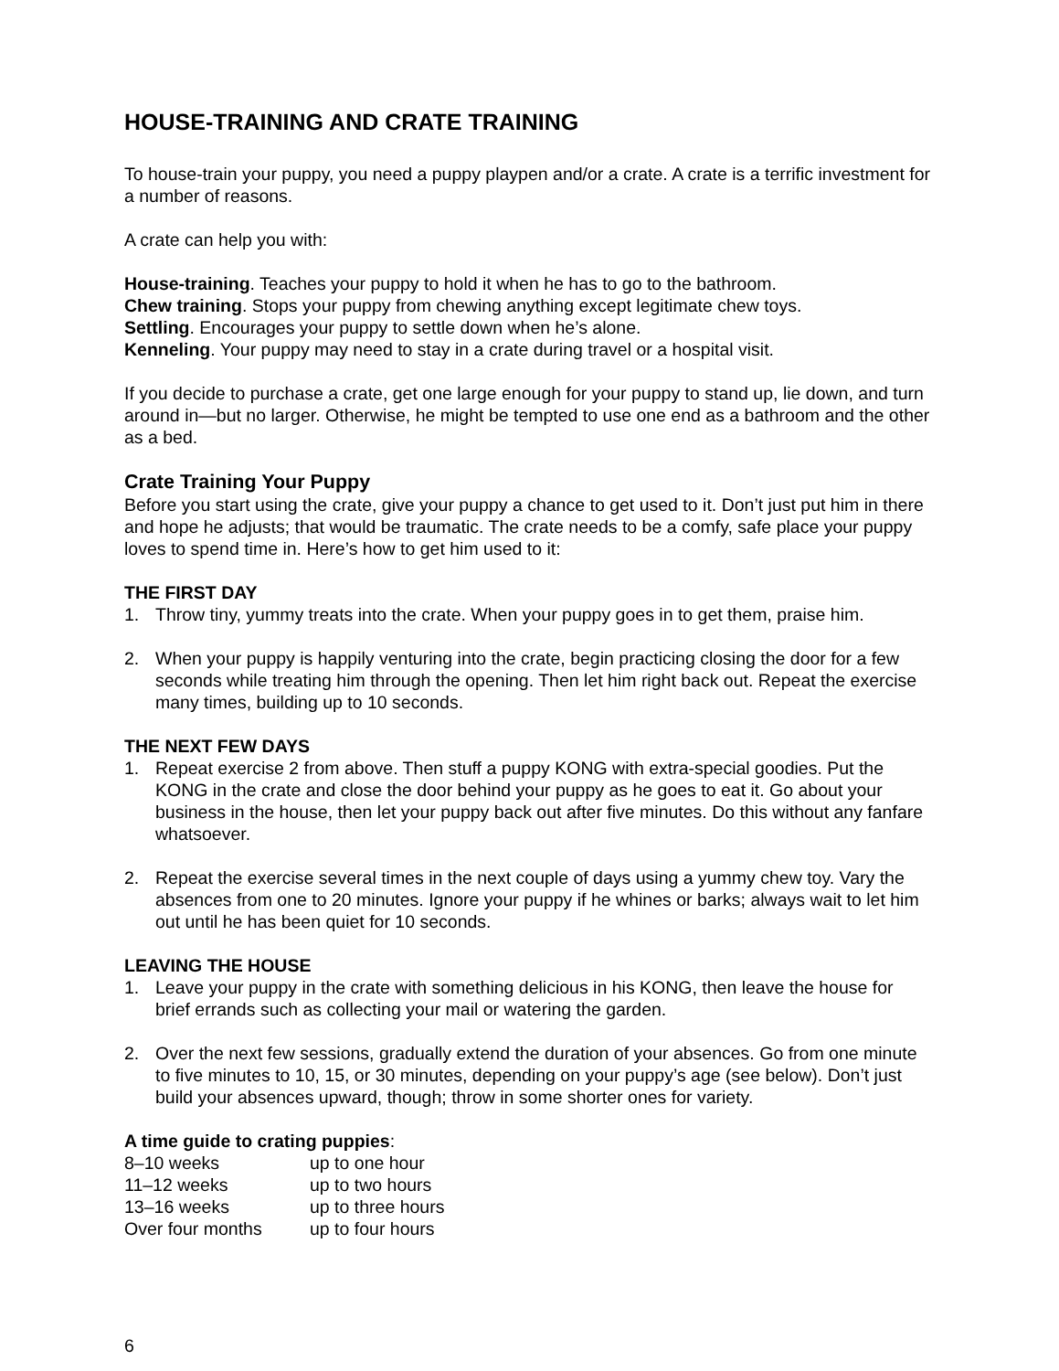HOUSE-TRAINING AND CRATE TRAINING
To house-train your puppy, you need a puppy playpen and/or a crate. A crate is a terrific investment for a number of reasons.
A crate can help you with:
House-training. Teaches your puppy to hold it when he has to go to the bathroom.
Chew training. Stops your puppy from chewing anything except legitimate chew toys.
Settling. Encourages your puppy to settle down when he’s alone.
Kenneling. Your puppy may need to stay in a crate during travel or a hospital visit.
If you decide to purchase a crate, get one large enough for your puppy to stand up, lie down, and turn around in—but no larger. Otherwise, he might be tempted to use one end as a bathroom and the other as a bed.
Crate Training Your Puppy
Before you start using the crate, give your puppy a chance to get used to it. Don’t just put him in there and hope he adjusts; that would be traumatic. The crate needs to be a comfy, safe place your puppy loves to spend time in. Here’s how to get him used to it:
THE FIRST DAY
1. Throw tiny, yummy treats into the crate. When your puppy goes in to get them, praise him.
2. When your puppy is happily venturing into the crate, begin practicing closing the door for a few seconds while treating him through the opening. Then let him right back out. Repeat the exercise many times, building up to 10 seconds.
THE NEXT FEW DAYS
1. Repeat exercise 2 from above. Then stuff a puppy KONG with extra-special goodies. Put the KONG in the crate and close the door behind your puppy as he goes to eat it. Go about your business in the house, then let your puppy back out after five minutes. Do this without any fanfare whatsoever.
2. Repeat the exercise several times in the next couple of days using a yummy chew toy. Vary the absences from one to 20 minutes. Ignore your puppy if he whines or barks; always wait to let him out until he has been quiet for 10 seconds.
LEAVING THE HOUSE
1. Leave your puppy in the crate with something delicious in his KONG, then leave the house for brief errands such as collecting your mail or watering the garden.
2. Over the next few sessions, gradually extend the duration of your absences. Go from one minute to five minutes to 10, 15, or 30 minutes, depending on your puppy’s age (see below). Don’t just build your absences upward, though; throw in some shorter ones for variety.
A time guide to crating puppies:
| 8–10 weeks | up to one hour |
| 11–12 weeks | up to two hours |
| 13–16 weeks | up to three hours |
| Over four months | up to four hours |
6